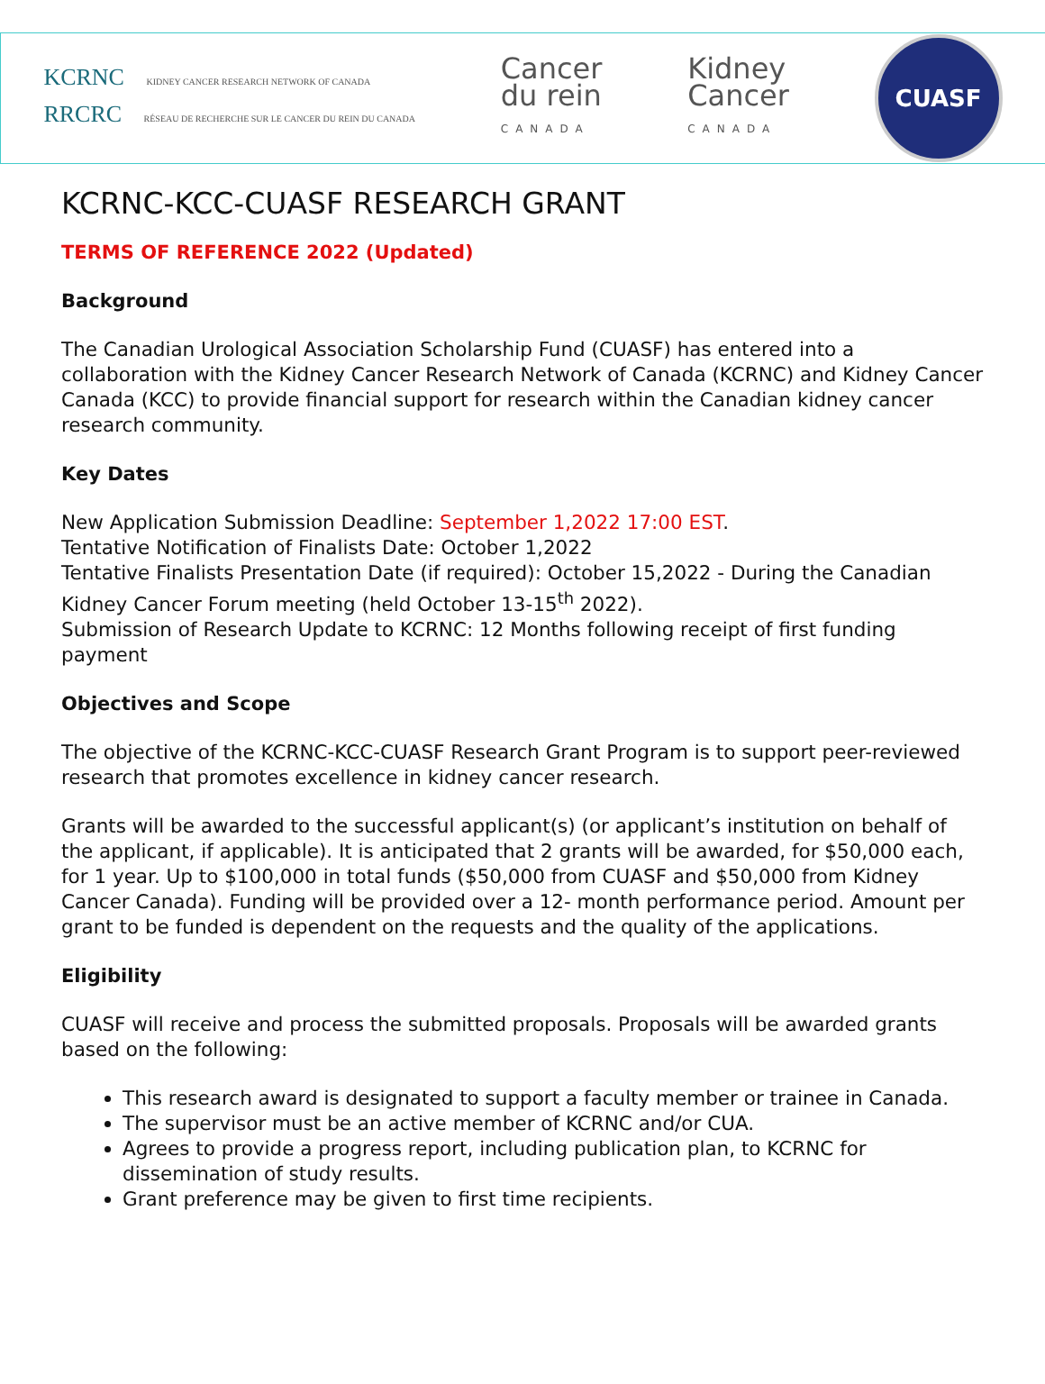KCRNC KIDNEY CANCER RESEARCH NETWORK OF CANADA
RRCRC RÉSEAU DE RECHERCHE SUR LE CANCER DU REIN DU CANADA
Cancer
du rein
CANADA
Kidney
Cancer
CANADA
CUASF
KCRNC-KCC-CUASF RESEARCH GRANT
TERMS OF REFERENCE 2022 (Updated)
Background
The Canadian Urological Association Scholarship Fund (CUASF) has entered into a collaboration with the Kidney Cancer Research Network of Canada (KCRNC) and Kidney Cancer Canada (KCC) to provide financial support for research within the Canadian kidney cancer research community.
Key Dates
New Application Submission Deadline: September 1,2022 17:00 EST.
Tentative Notification of Finalists Date: October 1,2022
Tentative Finalists Presentation Date (if required): October 15,2022 - During the Canadian Kidney Cancer Forum meeting (held October 13-15<sup>th</sup> 2022).
Submission of Research Update to KCRNC: 12 Months following receipt of first funding payment
Objectives and Scope
The objective of the KCRNC-KCC-CUASF Research Grant Program is to support peer-reviewed research that promotes excellence in kidney cancer research.
Grants will be awarded to the successful applicant(s) (or applicant’s institution on behalf of the applicant, if applicable). It is anticipated that 2 grants will be awarded, for $50,000 each, for 1 year. Up to $100,000 in total funds ($50,000 from CUASF and $50,000 from Kidney Cancer Canada). Funding will be provided over a 12- month performance period. Amount per grant to be funded is dependent on the requests and the quality of the applications.
Eligibility
CUASF will receive and process the submitted proposals. Proposals will be awarded grants based on the following:
This research award is designated to support a faculty member or trainee in Canada.
The supervisor must be an active member of KCRNC and/or CUA.
Agrees to provide a progress report, including publication plan, to KCRNC for dissemination of study results.
Grant preference may be given to first time recipients.